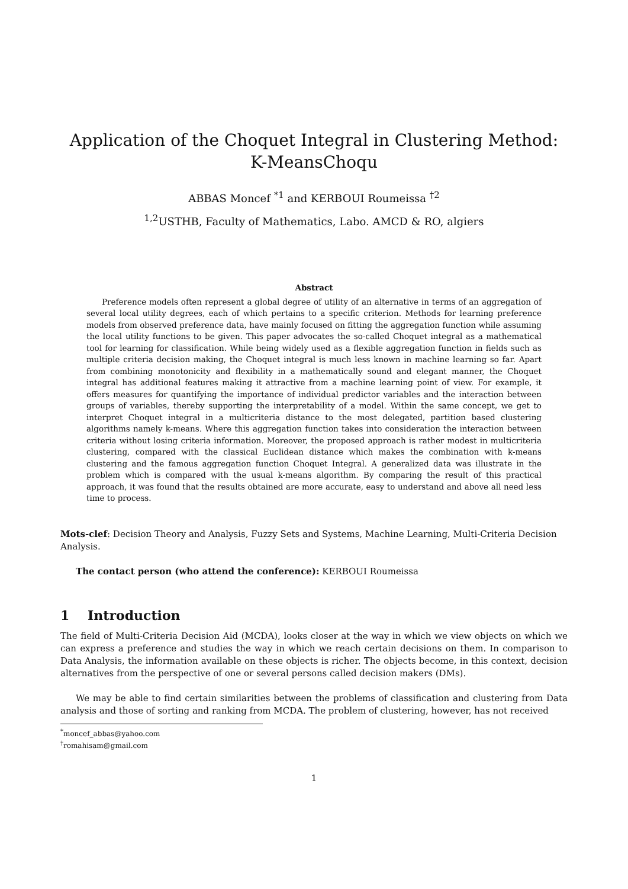Application of the Choquet Integral in Clustering Method:
K-MeansChoqu
ABBAS Moncef <sup>*1</sup> and KERBOUI Roumeissa <sup>†2</sup>
<sup>1,2</sup>USTHB, Faculty of Mathematics, Labo. AMCD & RO, algiers
Abstract
Preference models often represent a global degree of utility of an alternative in terms of an aggregation of several local utility degrees, each of which pertains to a specific criterion. Methods for learning preference models from observed preference data, have mainly focused on fitting the aggregation function while assuming the local utility functions to be given. This paper advocates the so-called Choquet integral as a mathematical tool for learning for classification. While being widely used as a flexible aggregation function in fields such as multiple criteria decision making, the Choquet integral is much less known in machine learning so far. Apart from combining monotonicity and flexibility in a mathematically sound and elegant manner, the Choquet integral has additional features making it attractive from a machine learning point of view. For example, it offers measures for quantifying the importance of individual predictor variables and the interaction between groups of variables, thereby supporting the interpretability of a model. Within the same concept, we get to interpret Choquet integral in a multicriteria distance to the most delegated, partition based clustering algorithms namely k-means. Where this aggregation function takes into consideration the interaction between criteria without losing criteria information. Moreover, the proposed approach is rather modest in multicriteria clustering, compared with the classical Euclidean distance which makes the combination with k-means clustering and the famous aggregation function Choquet Integral. A generalized data was illustrate in the problem which is compared with the usual k-means algorithm. By comparing the result of this practical approach, it was found that the results obtained are more accurate, easy to understand and above all need less time to process.
Mots-clef: Decision Theory and Analysis, Fuzzy Sets and Systems, Machine Learning, Multi-Criteria Decision Analysis.
The contact person (who attend the conference): KERBOUI Roumeissa
1 Introduction
The field of Multi-Criteria Decision Aid (MCDA), looks closer at the way in which we view objects on which we can express a preference and studies the way in which we reach certain decisions on them. In comparison to Data Analysis, the information available on these objects is richer. The objects become, in this context, decision alternatives from the perspective of one or several persons called decision makers (DMs).
We may be able to find certain similarities between the problems of classification and clustering from Data analysis and those of sorting and ranking from MCDA. The problem of clustering, however, has not received
<sup>*</sup> moncef_abbas@yahoo.com
<sup>†</sup> romahisam@gmail.com
1